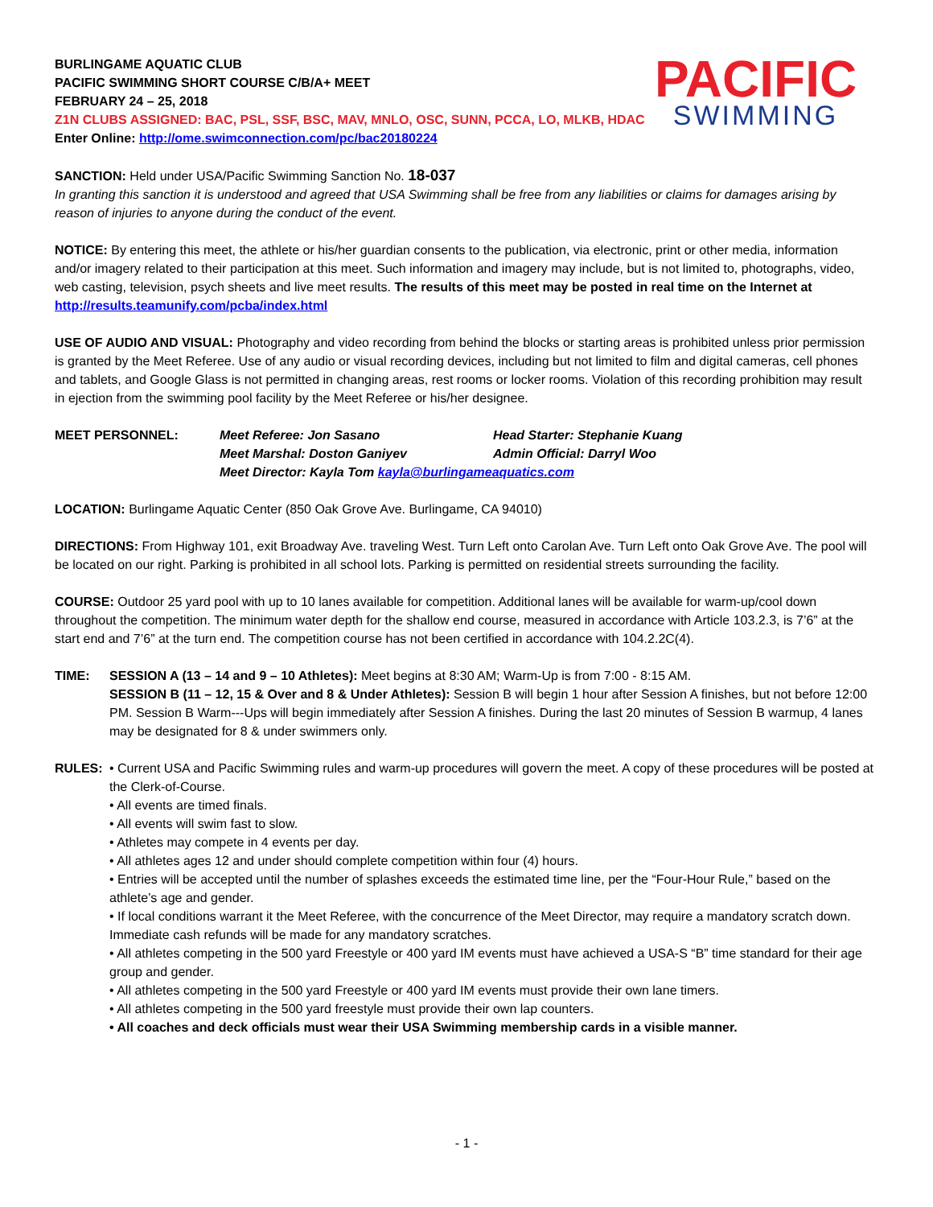PACIFIC
SWIMMING
BURLINGAME AQUATIC CLUB
PACIFIC SWIMMING SHORT COURSE C/B/A+ MEET
FEBRUARY 24 – 25, 2018
Z1N CLUBS ASSIGNED: BAC, PSL, SSF, BSC, MAV, MNLO, OSC, SUNN, PCCA, LO, MLKB, HDAC
Enter Online: http://ome.swimconnection.com/pc/bac20180224
SANCTION: Held under USA/Pacific Swimming Sanction No. 18-037
In granting this sanction it is understood and agreed that USA Swimming shall be free from any liabilities or claims for damages arising by reason of injuries to anyone during the conduct of the event.
NOTICE: By entering this meet, the athlete or his/her guardian consents to the publication, via electronic, print or other media, information and/or imagery related to their participation at this meet. Such information and imagery may include, but is not limited to, photographs, video, web casting, television, psych sheets and live meet results. The results of this meet may be posted in real time on the Internet at http://results.teamunify.com/pcba/index.html
USE OF AUDIO AND VISUAL: Photography and video recording from behind the blocks or starting areas is prohibited unless prior permission is granted by the Meet Referee. Use of any audio or visual recording devices, including but not limited to film and digital cameras, cell phones and tablets, and Google Glass is not permitted in changing areas, rest rooms or locker rooms. Violation of this recording prohibition may result in ejection from the swimming pool facility by the Meet Referee or his/her designee.
MEET PERSONNEL: Meet Referee: Jon Sasano Head Starter: Stephanie Kuang
Meet Marshal: Doston Ganiyev Admin Official: Darryl Woo
Meet Director: Kayla Tom kayla@burlingameaquatics.com
LOCATION: Burlingame Aquatic Center (850 Oak Grove Ave. Burlingame, CA 94010)
DIRECTIONS: From Highway 101, exit Broadway Ave. traveling West. Turn Left onto Carolan Ave. Turn Left onto Oak Grove Ave. The pool will be located on our right. Parking is prohibited in all school lots. Parking is permitted on residential streets surrounding the facility.
COURSE: Outdoor 25 yard pool with up to 10 lanes available for competition. Additional lanes will be available for warm-up/cool down throughout the competition. The minimum water depth for the shallow end course, measured in accordance with Article 103.2.3, is 7’6” at the start end and 7’6” at the turn end. The competition course has not been certified in accordance with 104.2.2C(4).
TIME: SESSION A (13 – 14 and 9 – 10 Athletes): Meet begins at 8:30 AM; Warm-Up is from 7:00 - 8:15 AM.
SESSION B (11 – 12, 15 & Over and 8 & Under Athletes): Session B will begin 1 hour after Session A finishes, but not before 12:00 PM. Session B Warm---Ups will begin immediately after Session A finishes. During the last 20 minutes of Session B warmup, 4 lanes may be designated for 8 & under swimmers only.
RULES: • Current USA and Pacific Swimming rules and warm-up procedures will govern the meet. A copy of these procedures will be posted at the Clerk-of-Course.
• All events are timed finals.
• All events will swim fast to slow.
• Athletes may compete in 4 events per day.
• All athletes ages 12 and under should complete competition within four (4) hours.
• Entries will be accepted until the number of splashes exceeds the estimated time line, per the “Four-Hour Rule,” based on the athlete’s age and gender.
• If local conditions warrant it the Meet Referee, with the concurrence of the Meet Director, may require a mandatory scratch down. Immediate cash refunds will be made for any mandatory scratches.
• All athletes competing in the 500 yard Freestyle or 400 yard IM events must have achieved a USA-S “B” time standard for their age group and gender.
• All athletes competing in the 500 yard Freestyle or 400 yard IM events must provide their own lane timers.
• All athletes competing in the 500 yard freestyle must provide their own lap counters.
• All coaches and deck officials must wear their USA Swimming membership cards in a visible manner.
- 1 -